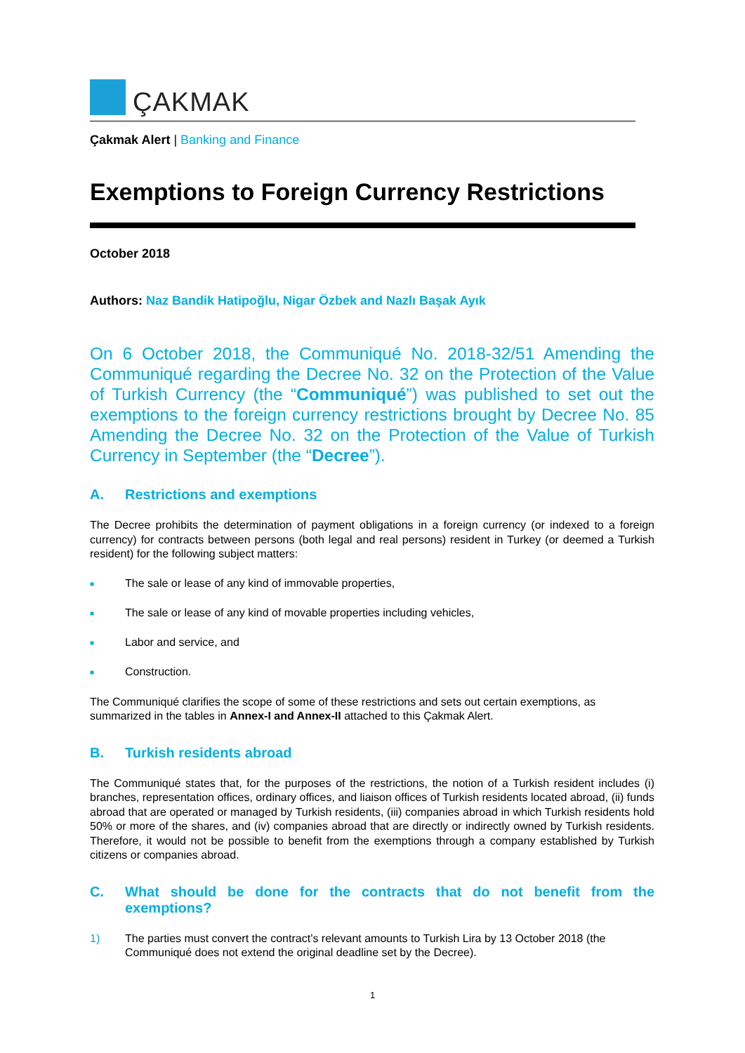ÇAKMAK
Çakmak Alert | Banking and Finance
Exemptions to Foreign Currency Restrictions
October 2018
Authors: Naz Bandik Hatipoğlu, Nigar Özbek and Nazlı Başak Ayık
On 6 October 2018, the Communiqué No. 2018-32/51 Amending the Communiqué regarding the Decree No. 32 on the Protection of the Value of Turkish Currency (the “Communiqué”) was published to set out the exemptions to the foreign currency restrictions brought by Decree No. 85 Amending the Decree No. 32 on the Protection of the Value of Turkish Currency in September (the “Decree”).
A. Restrictions and exemptions
The Decree prohibits the determination of payment obligations in a foreign currency (or indexed to a foreign currency) for contracts between persons (both legal and real persons) resident in Turkey (or deemed a Turkish resident) for the following subject matters:
■ The sale or lease of any kind of immovable properties,
■ The sale or lease of any kind of movable properties including vehicles,
■ Labor and service, and
■ Construction.
The Communiqué clarifies the scope of some of these restrictions and sets out certain exemptions, as summarized in the tables in Annex-I and Annex-II attached to this Çakmak Alert.
B. Turkish residents abroad
The Communiqué states that, for the purposes of the restrictions, the notion of a Turkish resident includes (i) branches, representation offices, ordinary offices, and liaison offices of Turkish residents located abroad, (ii) funds abroad that are operated or managed by Turkish residents, (iii) companies abroad in which Turkish residents hold 50% or more of the shares, and (iv) companies abroad that are directly or indirectly owned by Turkish residents. Therefore, it would not be possible to benefit from the exemptions through a company established by Turkish citizens or companies abroad.
C. What should be done for the contracts that do not benefit from the exemptions?
1) The parties must convert the contract’s relevant amounts to Turkish Lira by 13 October 2018 (the Communiqué does not extend the original deadline set by the Decree).
1